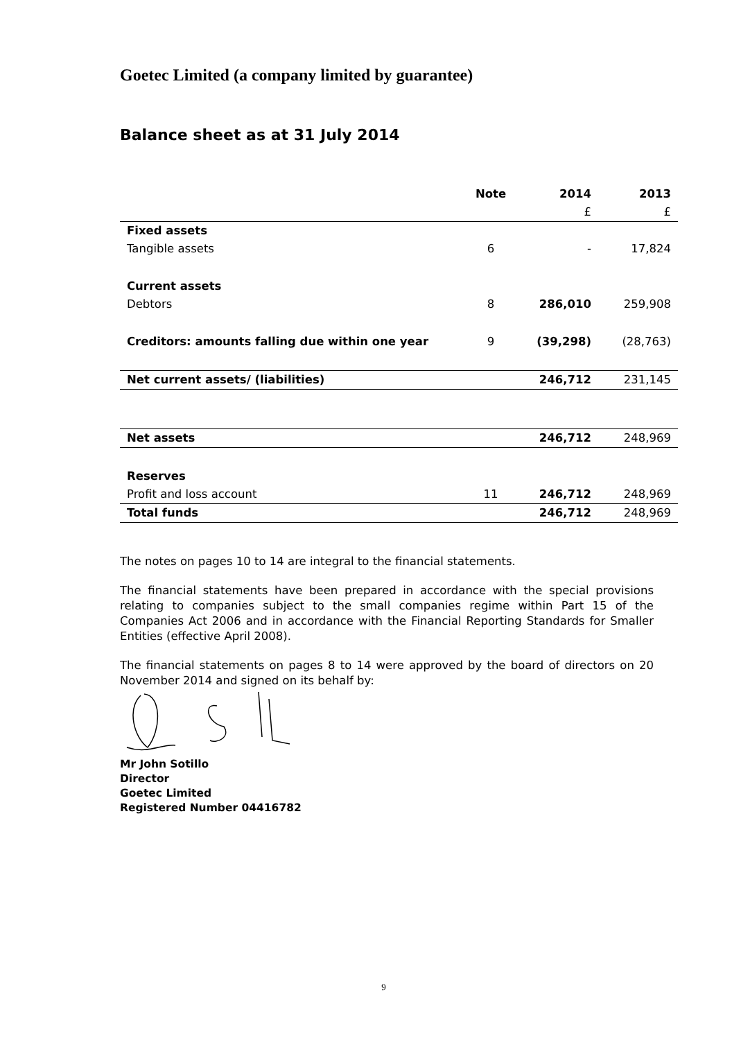Goetec Limited (a company limited by guarantee)
Balance sheet as at 31 July 2014
| | Note | 2014 | 2013 |
| --- | --- | --- | --- |
| | | £ | £ |
| Fixed assets | | | |
| Tangible assets | 6 | - | 17,824 |
| Current assets | | | |
| Debtors | 8 | 286,010 | 259,908 |
| Creditors: amounts falling due within one year | 9 | (39,298) | (28,763) |
| Net current assets/ (liabilities) | | 246,712 | 231,145 |
| Net assets | | 246,712 | 248,969 |
| Reserves | | | |
| Profit and loss account | 11 | 246,712 | 248,969 |
| Total funds | | 246,712 | 248,969 |
The notes on pages 10 to 14 are integral to the financial statements.
The financial statements have been prepared in accordance with the special provisions relating to companies subject to the small companies regime within Part 15 of the Companies Act 2006 and in accordance with the Financial Reporting Standards for Smaller Entities (effective April 2008).
The financial statements on pages 8 to 14 were approved by the board of directors on 20 November 2014 and signed on its behalf by:
Mr John Sotillo
Director
Goetec Limited
Registered Number 04416782
9